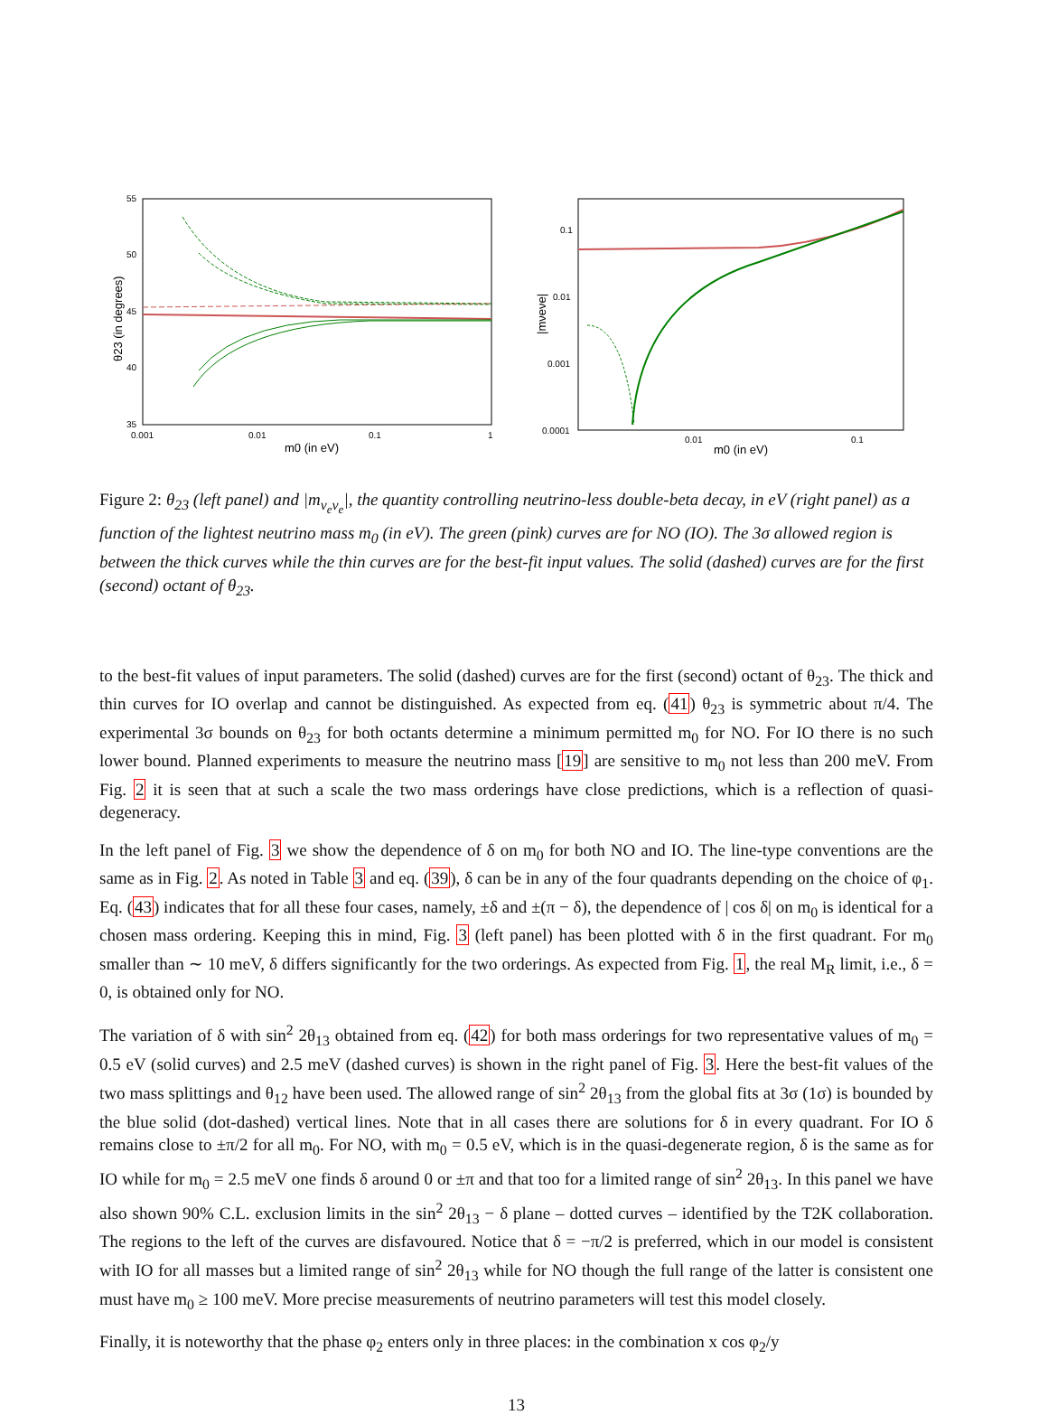55
50
45
40
35
0.001
0.01
0.1
1
m0 (in eV)
θ23 (in degrees)
0.1
0.01
0.001
0.0001
0.01
0.1
m0 (in eV)
|mνeνe|
Figure 2: θ<sub>23</sub> (left panel) and |m<sub>ν<sub>e</sub>ν<sub>e</sub></sub>|, the quantity controlling neutrino-less double-beta decay, in eV (right panel) as a function of the lightest neutrino mass m<sub>0</sub> (in eV). The green (pink) curves are for NO (IO). The 3σ allowed region is between the thick curves while the thin curves are for the best-fit input values. The solid (dashed) curves are for the first (second) octant of θ<sub>23</sub>.
to the best-fit values of input parameters. The solid (dashed) curves are for the first (second) octant of θ<sub>23</sub>. The thick and thin curves for IO overlap and cannot be distinguished. As expected from eq. (41) θ<sub>23</sub> is symmetric about π/4. The experimental 3σ bounds on θ<sub>23</sub> for both octants determine a minimum permitted m<sub>0</sub> for NO. For IO there is no such lower bound. Planned experiments to measure the neutrino mass [19] are sensitive to m<sub>0</sub> not less than 200 meV. From Fig. 2 it is seen that at such a scale the two mass orderings have close predictions, which is a reflection of quasi-degeneracy.
In the left panel of Fig. 3 we show the dependence of δ on m<sub>0</sub> for both NO and IO. The line-type conventions are the same as in Fig. 2. As noted in Table 3 and eq. (39), δ can be in any of the four quadrants depending on the choice of φ<sub>1</sub>. Eq. (43) indicates that for all these four cases, namely, ±δ and ±(π − δ), the dependence of | cos δ| on m<sub>0</sub> is identical for a chosen mass ordering. Keeping this in mind, Fig. 3 (left panel) has been plotted with δ in the first quadrant. For m<sub>0</sub> smaller than ∼ 10 meV, δ differs significantly for the two orderings. As expected from Fig. 1, the real M<sub>R</sub> limit, i.e., δ = 0, is obtained only for NO.
The variation of δ with sin<sup>2</sup> 2θ<sub>13</sub> obtained from eq. (42) for both mass orderings for two representative values of m<sub>0</sub> = 0.5 eV (solid curves) and 2.5 meV (dashed curves) is shown in the right panel of Fig. 3. Here the best-fit values of the two mass splittings and θ<sub>12</sub> have been used. The allowed range of sin<sup>2</sup> 2θ<sub>13</sub> from the global fits at 3σ (1σ) is bounded by the blue solid (dot-dashed) vertical lines. Note that in all cases there are solutions for δ in every quadrant. For IO δ remains close to ±π/2 for all m<sub>0</sub>. For NO, with m<sub>0</sub> = 0.5 eV, which is in the quasi-degenerate region, δ is the same as for IO while for m<sub>0</sub> = 2.5 meV one finds δ around 0 or ±π and that too for a limited range of sin<sup>2</sup> 2θ<sub>13</sub>. In this panel we have also shown 90% C.L. exclusion limits in the sin<sup>2</sup> 2θ<sub>13</sub> − δ plane – dotted curves – identified by the T2K collaboration. The regions to the left of the curves are disfavoured. Notice that δ = −π/2 is preferred, which in our model is consistent with IO for all masses but a limited range of sin<sup>2</sup> 2θ<sub>13</sub> while for NO though the full range of the latter is consistent one must have m<sub>0</sub> ≥ 100 meV. More precise measurements of neutrino parameters will test this model closely.
Finally, it is noteworthy that the phase φ<sub>2</sub> enters only in three places: in the combination x cos φ<sub>2</sub>/y
13